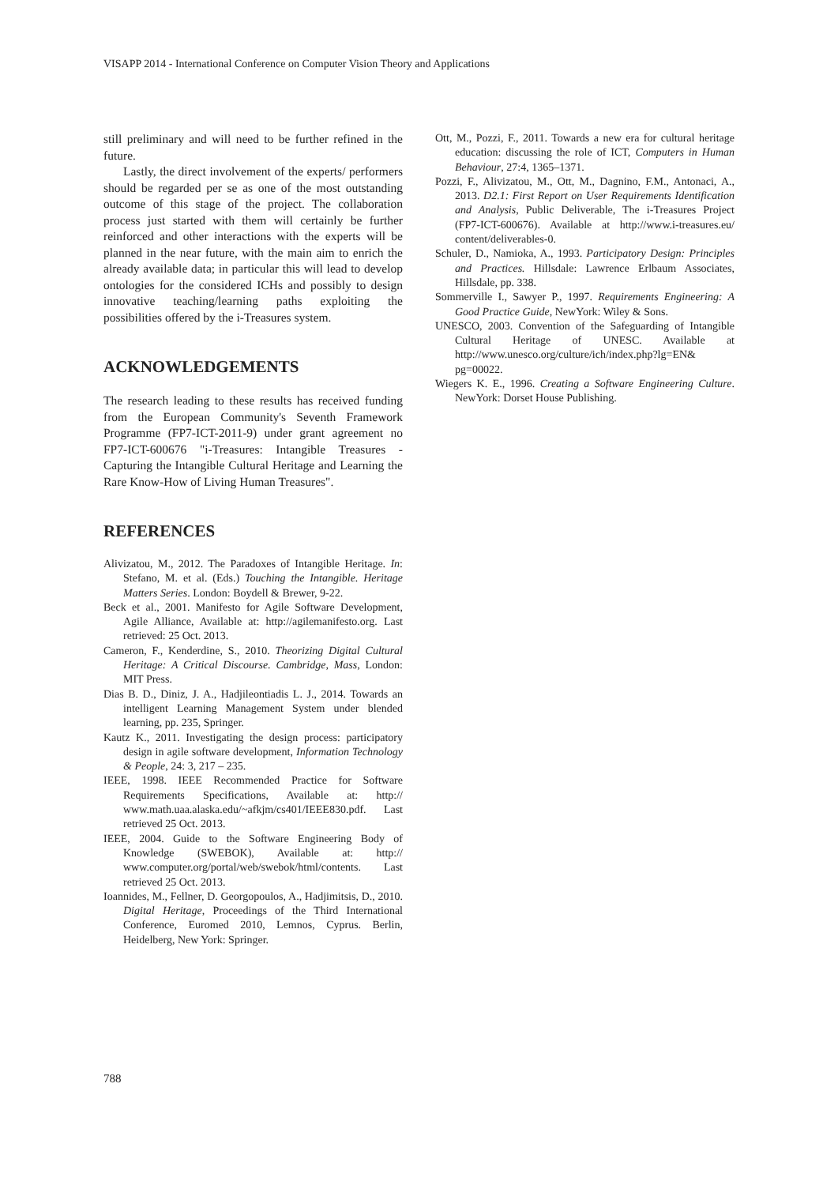VISAPP 2014 - International Conference on Computer Vision Theory and Applications
still preliminary and will need to be further refined in the future.
Lastly, the direct involvement of the experts/ performers should be regarded per se as one of the most outstanding outcome of this stage of the project. The collaboration process just started with them will certainly be further reinforced and other interactions with the experts will be planned in the near future, with the main aim to enrich the already available data; in particular this will lead to develop ontologies for the considered ICHs and possibly to design innovative teaching/learning paths exploiting the possibilities offered by the i-Treasures system.
ACKNOWLEDGEMENTS
The research leading to these results has received funding from the European Community's Seventh Framework Programme (FP7-ICT-2011-9) under grant agreement no FP7-ICT-600676 "i-Treasures: Intangible Treasures - Capturing the Intangible Cultural Heritage and Learning the Rare Know-How of Living Human Treasures".
REFERENCES
Alivizatou, M., 2012. The Paradoxes of Intangible Heritage. In: Stefano, M. et al. (Eds.) Touching the Intangible. Heritage Matters Series. London: Boydell & Brewer, 9-22.
Beck et al., 2001. Manifesto for Agile Software Development, Agile Alliance, Available at: http://agilemanifesto.org. Last retrieved: 25 Oct. 2013.
Cameron, F., Kenderdine, S., 2010. Theorizing Digital Cultural Heritage: A Critical Discourse. Cambridge, Mass, London: MIT Press.
Dias B. D., Diniz, J. A., Hadjileontiadis L. J., 2014. Towards an intelligent Learning Management System under blended learning, pp. 235, Springer.
Kautz K., 2011. Investigating the design process: participatory design in agile software development, Information Technology & People, 24: 3, 217 – 235.
IEEE, 1998. IEEE Recommended Practice for Software Requirements Specifications, Available at: http:// www.math.uaa.alaska.edu/~afkjm/cs401/IEEE830.pdf. Last retrieved 25 Oct. 2013.
IEEE, 2004. Guide to the Software Engineering Body of Knowledge (SWEBOK), Available at: http:// www.computer.org/portal/web/swebok/html/contents. Last retrieved 25 Oct. 2013.
Ioannides, M., Fellner, D. Georgopoulos, A., Hadjimitsis, D., 2010. Digital Heritage, Proceedings of the Third International Conference, Euromed 2010, Lemnos, Cyprus. Berlin, Heidelberg, New York: Springer.
Ott, M., Pozzi, F., 2011. Towards a new era for cultural heritage education: discussing the role of ICT, Computers in Human Behaviour, 27:4, 1365–1371.
Pozzi, F., Alivizatou, M., Ott, M., Dagnino, F.M., Antonaci, A., 2013. D2.1: First Report on User Requirements Identification and Analysis, Public Deliverable, The i-Treasures Project (FP7-ICT-600676). Available at http://www.i-treasures.eu/ content/deliverables-0.
Schuler, D., Namioka, A., 1993. Participatory Design: Principles and Practices. Hillsdale: Lawrence Erlbaum Associates, Hillsdale, pp. 338.
Sommerville I., Sawyer P., 1997. Requirements Engineering: A Good Practice Guide, NewYork: Wiley & Sons.
UNESCO, 2003. Convention of the Safeguarding of Intangible Cultural Heritage of UNESC. Available at http://www.unesco.org/culture/ich/index.php?lg=EN& pg=00022.
Wiegers K. E., 1996. Creating a Software Engineering Culture. NewYork: Dorset House Publishing.
788